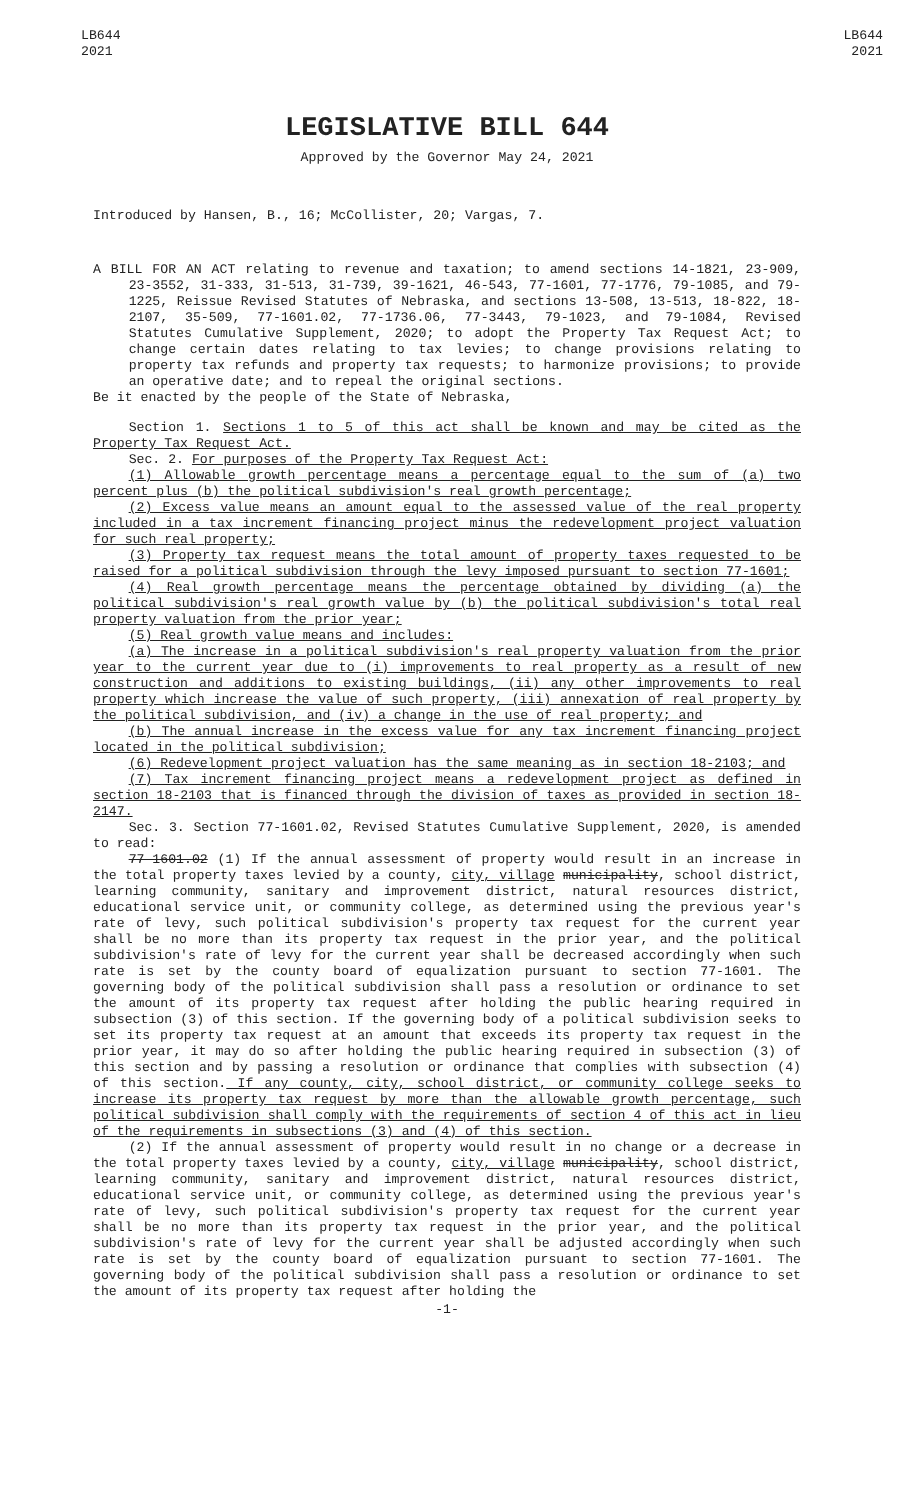LB644
2021
LB644
2021
LEGISLATIVE BILL 644
Approved by the Governor May 24, 2021
Introduced by Hansen, B., 16; McCollister, 20; Vargas, 7.
A BILL FOR AN ACT relating to revenue and taxation; to amend sections 14-1821, 23-909, 23-3552, 31-333, 31-513, 31-739, 39-1621, 46-543, 77-1601, 77-1776, 79-1085, and 79-1225, Reissue Revised Statutes of Nebraska, and sections 13-508, 13-513, 18-822, 18-2107, 35-509, 77-1601.02, 77-1736.06, 77-3443, 79-1023, and 79-1084, Revised Statutes Cumulative Supplement, 2020; to adopt the Property Tax Request Act; to change certain dates relating to tax levies; to change provisions relating to property tax refunds and property tax requests; to harmonize provisions; to provide an operative date; and to repeal the original sections.
Be it enacted by the people of the State of Nebraska,
Section 1. Sections 1 to 5 of this act shall be known and may be cited as the Property Tax Request Act.
Sec. 2. For purposes of the Property Tax Request Act:
(1) Allowable growth percentage means a percentage equal to the sum of (a) two percent plus (b) the political subdivision's real growth percentage;
(2) Excess value means an amount equal to the assessed value of the real property included in a tax increment financing project minus the redevelopment project valuation for such real property;
(3) Property tax request means the total amount of property taxes requested to be raised for a political subdivision through the levy imposed pursuant to section 77-1601;
(4) Real growth percentage means the percentage obtained by dividing (a) the political subdivision's real growth value by (b) the political subdivision's total real property valuation from the prior year;
(5) Real growth value means and includes:
(a) The increase in a political subdivision's real property valuation from the prior year to the current year due to (i) improvements to real property as a result of new construction and additions to existing buildings, (ii) any other improvements to real property which increase the value of such property, (iii) annexation of real property by the political subdivision, and (iv) a change in the use of real property; and
(b) The annual increase in the excess value for any tax increment financing project located in the political subdivision;
(6) Redevelopment project valuation has the same meaning as in section 18-2103; and
(7) Tax increment financing project means a redevelopment project as defined in section 18-2103 that is financed through the division of taxes as provided in section 18-2147.
Sec. 3. Section 77-1601.02, Revised Statutes Cumulative Supplement, 2020, is amended to read:
77-1601.02 (1) If the annual assessment of property would result in an increase in the total property taxes levied by a county, city, village municipality, school district, learning community, sanitary and improvement district, natural resources district, educational service unit, or community college, as determined using the previous year's rate of levy, such political subdivision's property tax request for the current year shall be no more than its property tax request in the prior year, and the political subdivision's rate of levy for the current year shall be decreased accordingly when such rate is set by the county board of equalization pursuant to section 77-1601. The governing body of the political subdivision shall pass a resolution or ordinance to set the amount of its property tax request after holding the public hearing required in subsection (3) of this section. If the governing body of a political subdivision seeks to set its property tax request at an amount that exceeds its property tax request in the prior year, it may do so after holding the public hearing required in subsection (3) of this section and by passing a resolution or ordinance that complies with subsection (4) of this section. If any county, city, school district, or community college seeks to increase its property tax request by more than the allowable growth percentage, such political subdivision shall comply with the requirements of section 4 of this act in lieu of the requirements in subsections (3) and (4) of this section.
(2) If the annual assessment of property would result in no change or a decrease in the total property taxes levied by a county, city, village municipality, school district, learning community, sanitary and improvement district, natural resources district, educational service unit, or community college, as determined using the previous year's rate of levy, such political subdivision's property tax request for the current year shall be no more than its property tax request in the prior year, and the political subdivision's rate of levy for the current year shall be adjusted accordingly when such rate is set by the county board of equalization pursuant to section 77-1601. The governing body of the political subdivision shall pass a resolution or ordinance to set the amount of its property tax request after holding the
-1-